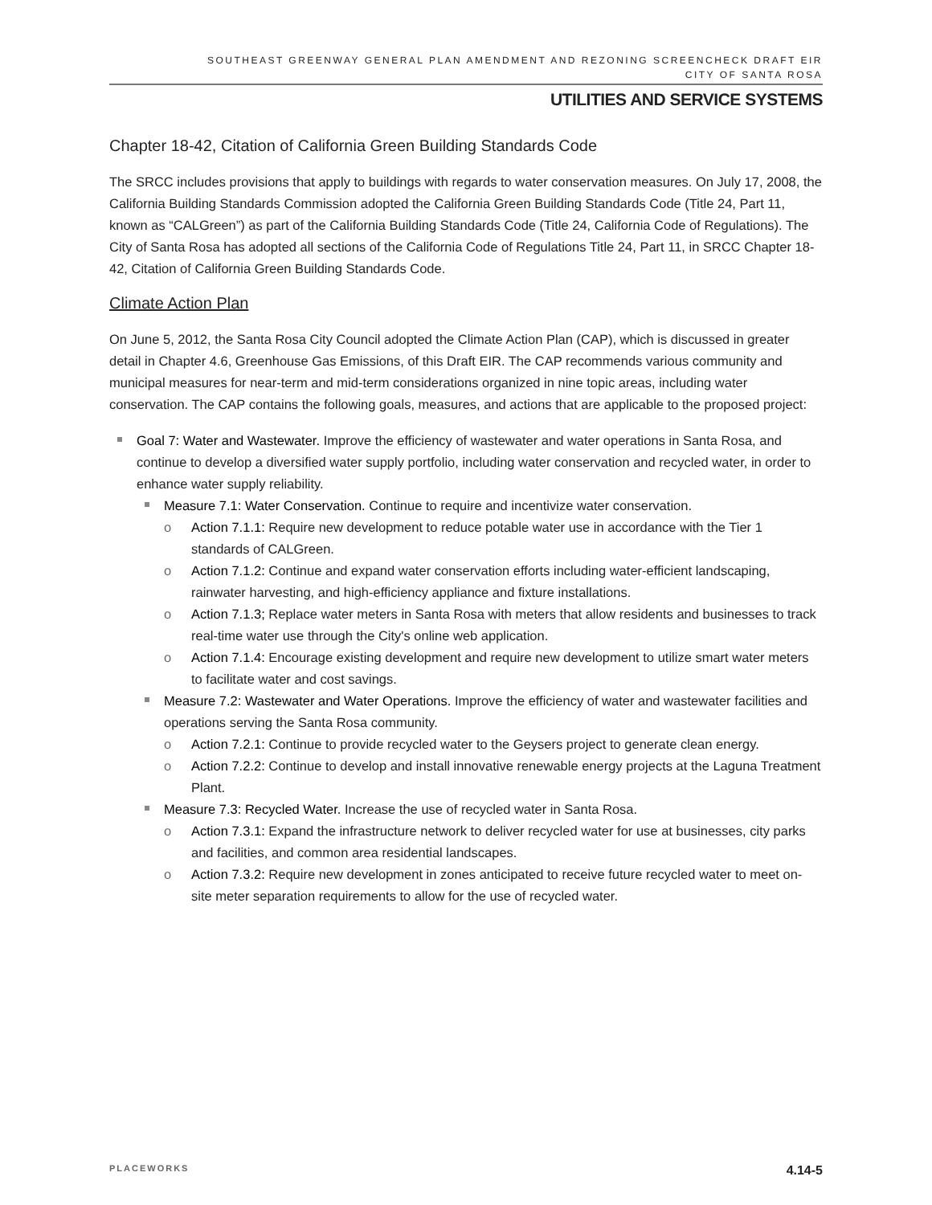SOUTHEAST GREENWAY GENERAL PLAN AMENDMENT AND REZONING SCREENCHECK DRAFT EIR
CITY OF SANTA ROSA
UTILITIES AND SERVICE SYSTEMS
Chapter 18-42, Citation of California Green Building Standards Code
The SRCC includes provisions that apply to buildings with regards to water conservation measures. On July 17, 2008, the California Building Standards Commission adopted the California Green Building Standards Code (Title 24, Part 11, known as “CALGreen”) as part of the California Building Standards Code (Title 24, California Code of Regulations). The City of Santa Rosa has adopted all sections of the California Code of Regulations Title 24, Part 11, in SRCC Chapter 18-42, Citation of California Green Building Standards Code.
Climate Action Plan
On June 5, 2012, the Santa Rosa City Council adopted the Climate Action Plan (CAP), which is discussed in greater detail in Chapter 4.6, Greenhouse Gas Emissions, of this Draft EIR. The CAP recommends various community and municipal measures for near-term and mid-term considerations organized in nine topic areas, including water conservation. The CAP contains the following goals, measures, and actions that are applicable to the proposed project:
Goal 7: Water and Wastewater. Improve the efficiency of wastewater and water operations in Santa Rosa, and continue to develop a diversified water supply portfolio, including water conservation and recycled water, in order to enhance water supply reliability.
Measure 7.1: Water Conservation. Continue to require and incentivize water conservation.
o Action 7.1.1: Require new development to reduce potable water use in accordance with the Tier 1 standards of CALGreen.
o Action 7.1.2: Continue and expand water conservation efforts including water-efficient landscaping, rainwater harvesting, and high-efficiency appliance and fixture installations.
o Action 7.1.3; Replace water meters in Santa Rosa with meters that allow residents and businesses to track real-time water use through the City's online web application.
o Action 7.1.4: Encourage existing development and require new development to utilize smart water meters to facilitate water and cost savings.
Measure 7.2: Wastewater and Water Operations. Improve the efficiency of water and wastewater facilities and operations serving the Santa Rosa community.
o Action 7.2.1: Continue to provide recycled water to the Geysers project to generate clean energy.
o Action 7.2.2: Continue to develop and install innovative renewable energy projects at the Laguna Treatment Plant.
Measure 7.3: Recycled Water. Increase the use of recycled water in Santa Rosa.
o Action 7.3.1: Expand the infrastructure network to deliver recycled water for use at businesses, city parks and facilities, and common area residential landscapes.
o Action 7.3.2: Require new development in zones anticipated to receive future recycled water to meet on-site meter separation requirements to allow for the use of recycled water.
PLACEWORKS 4.14-5